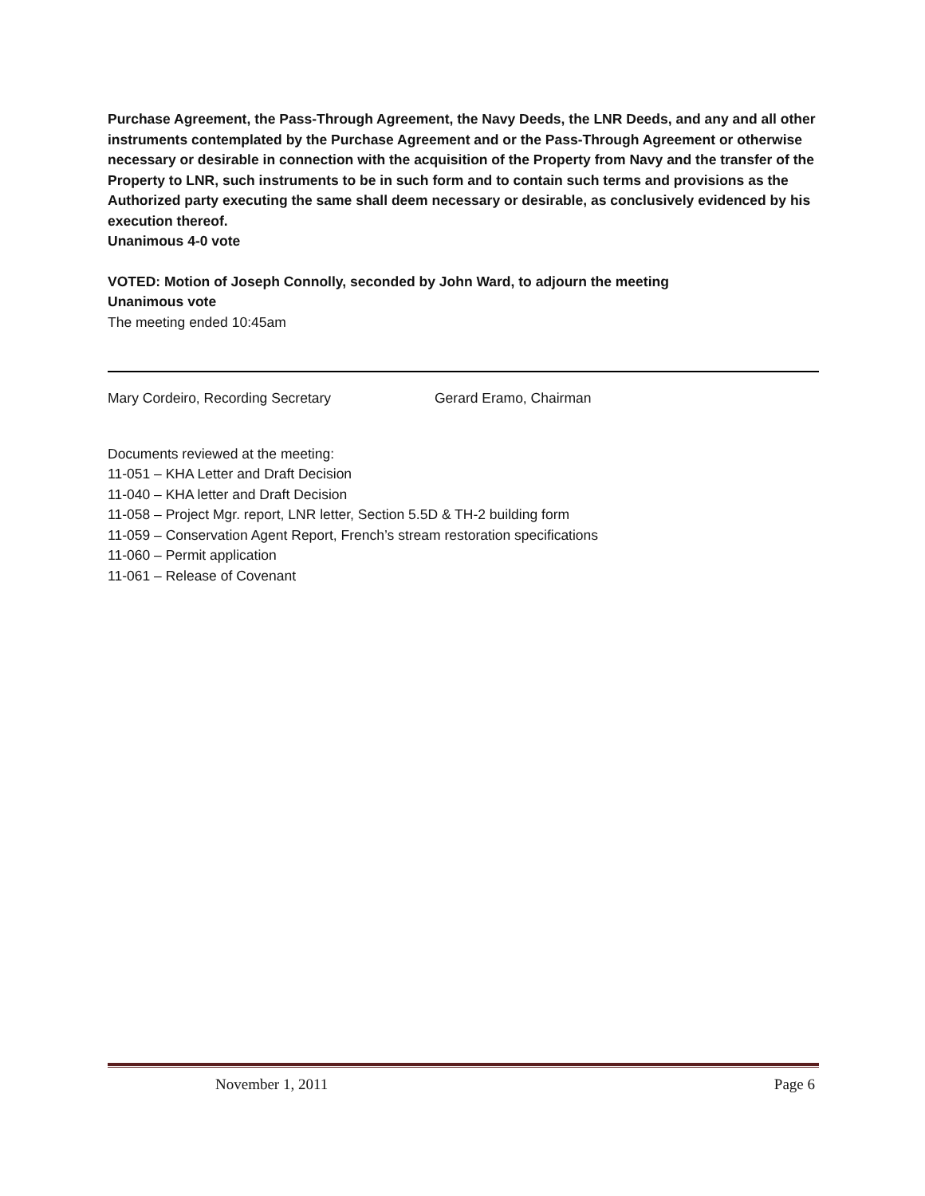Purchase Agreement, the Pass-Through Agreement, the Navy Deeds, the LNR Deeds, and any and all other instruments contemplated by the Purchase Agreement and or the Pass-Through Agreement or otherwise necessary or desirable in connection with the acquisition of the Property from Navy and the transfer of the Property to LNR, such instruments to be in such form and to contain such terms and provisions as the Authorized party executing the same shall deem necessary or desirable, as conclusively evidenced by his execution thereof.
Unanimous 4-0 vote
VOTED: Motion of Joseph Connolly, seconded by John Ward, to adjourn the meeting
Unanimous vote
The meeting ended 10:45am
Mary Cordeiro, Recording Secretary Gerard Eramo, Chairman
Documents reviewed at the meeting:
11-051 – KHA Letter and Draft Decision
11-040 – KHA letter and Draft Decision
11-058 – Project Mgr. report, LNR letter, Section 5.5D & TH-2 building form
11-059 – Conservation Agent Report, French’s stream restoration specifications
11-060 – Permit application
11-061 – Release of Covenant
November 1, 2011 Page 6